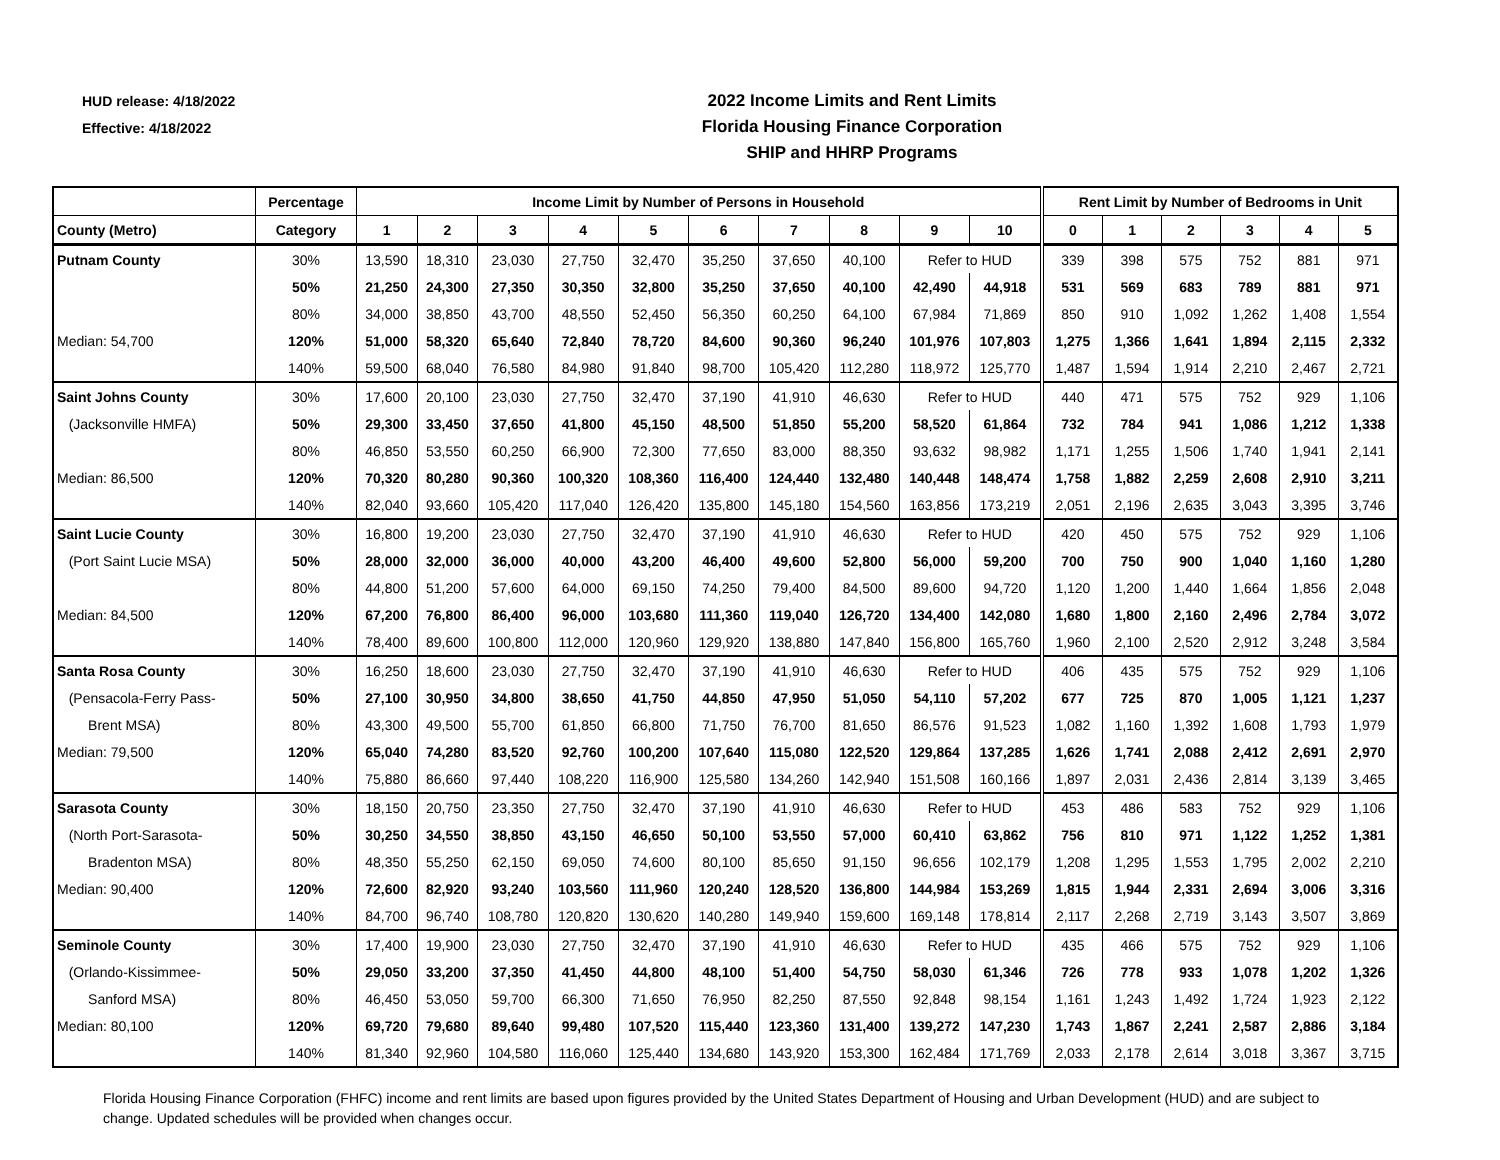HUD release: 4/18/2022
Effective: 4/18/2022
2022 Income Limits and Rent Limits
Florida Housing Finance Corporation
SHIP and HHRP Programs
| | Percentage | Income Limit by Number of Persons in Household | | | | | | | | | | Rent Limit by Number of Bedrooms in Unit | | | | | |
| --- | --- | --- | --- | --- | --- | --- | --- | --- | --- | --- | --- | --- | --- | --- | --- | --- | --- |
| County (Metro) | Category | 1 | 2 | 3 | 4 | 5 | 6 | 7 | 8 | 9 | 10 | 0 | 1 | 2 | 3 | 4 | 5 |
| Putnam County | 30% | 13,590 | 18,310 | 23,030 | 27,750 | 32,470 | 35,250 | 37,650 | 40,100 | Refer to HUD | | 339 | 398 | 575 | 752 | 881 | 971 |
| | 50% | 21,250 | 24,300 | 27,350 | 30,350 | 32,800 | 35,250 | 37,650 | 40,100 | 42,490 | 44,918 | 531 | 569 | 683 | 789 | 881 | 971 |
| | 80% | 34,000 | 38,850 | 43,700 | 48,550 | 52,450 | 56,350 | 60,250 | 64,100 | 67,984 | 71,869 | 850 | 910 | 1,092 | 1,262 | 1,408 | 1,554 |
| Median: 54,700 | 120% | 51,000 | 58,320 | 65,640 | 72,840 | 78,720 | 84,600 | 90,360 | 96,240 | 101,976 | 107,803 | 1,275 | 1,366 | 1,641 | 1,894 | 2,115 | 2,332 |
| | 140% | 59,500 | 68,040 | 76,580 | 84,980 | 91,840 | 98,700 | 105,420 | 112,280 | 118,972 | 125,770 | 1,487 | 1,594 | 1,914 | 2,210 | 2,467 | 2,721 |
| Saint Johns County | 30% | 17,600 | 20,100 | 23,030 | 27,750 | 32,470 | 37,190 | 41,910 | 46,630 | Refer to HUD | | 440 | 471 | 575 | 752 | 929 | 1,106 |
| (Jacksonville HMFA) | 50% | 29,300 | 33,450 | 37,650 | 41,800 | 45,150 | 48,500 | 51,850 | 55,200 | 58,520 | 61,864 | 732 | 784 | 941 | 1,086 | 1,212 | 1,338 |
| | 80% | 46,850 | 53,550 | 60,250 | 66,900 | 72,300 | 77,650 | 83,000 | 88,350 | 93,632 | 98,982 | 1,171 | 1,255 | 1,506 | 1,740 | 1,941 | 2,141 |
| Median: 86,500 | 120% | 70,320 | 80,280 | 90,360 | 100,320 | 108,360 | 116,400 | 124,440 | 132,480 | 140,448 | 148,474 | 1,758 | 1,882 | 2,259 | 2,608 | 2,910 | 3,211 |
| | 140% | 82,040 | 93,660 | 105,420 | 117,040 | 126,420 | 135,800 | 145,180 | 154,560 | 163,856 | 173,219 | 2,051 | 2,196 | 2,635 | 3,043 | 3,395 | 3,746 |
| Saint Lucie County | 30% | 16,800 | 19,200 | 23,030 | 27,750 | 32,470 | 37,190 | 41,910 | 46,630 | Refer to HUD | | 420 | 450 | 575 | 752 | 929 | 1,106 |
| (Port Saint Lucie MSA) | 50% | 28,000 | 32,000 | 36,000 | 40,000 | 43,200 | 46,400 | 49,600 | 52,800 | 56,000 | 59,200 | 700 | 750 | 900 | 1,040 | 1,160 | 1,280 |
| | 80% | 44,800 | 51,200 | 57,600 | 64,000 | 69,150 | 74,250 | 79,400 | 84,500 | 89,600 | 94,720 | 1,120 | 1,200 | 1,440 | 1,664 | 1,856 | 2,048 |
| Median: 84,500 | 120% | 67,200 | 76,800 | 86,400 | 96,000 | 103,680 | 111,360 | 119,040 | 126,720 | 134,400 | 142,080 | 1,680 | 1,800 | 2,160 | 2,496 | 2,784 | 3,072 |
| | 140% | 78,400 | 89,600 | 100,800 | 112,000 | 120,960 | 129,920 | 138,880 | 147,840 | 156,800 | 165,760 | 1,960 | 2,100 | 2,520 | 2,912 | 3,248 | 3,584 |
| Santa Rosa County | 30% | 16,250 | 18,600 | 23,030 | 27,750 | 32,470 | 37,190 | 41,910 | 46,630 | Refer to HUD | | 406 | 435 | 575 | 752 | 929 | 1,106 |
| (Pensacola-Ferry Pass- | 50% | 27,100 | 30,950 | 34,800 | 38,650 | 41,750 | 44,850 | 47,950 | 51,050 | 54,110 | 57,202 | 677 | 725 | 870 | 1,005 | 1,121 | 1,237 |
| Brent MSA) | 80% | 43,300 | 49,500 | 55,700 | 61,850 | 66,800 | 71,750 | 76,700 | 81,650 | 86,576 | 91,523 | 1,082 | 1,160 | 1,392 | 1,608 | 1,793 | 1,979 |
| Median: 79,500 | 120% | 65,040 | 74,280 | 83,520 | 92,760 | 100,200 | 107,640 | 115,080 | 122,520 | 129,864 | 137,285 | 1,626 | 1,741 | 2,088 | 2,412 | 2,691 | 2,970 |
| | 140% | 75,880 | 86,660 | 97,440 | 108,220 | 116,900 | 125,580 | 134,260 | 142,940 | 151,508 | 160,166 | 1,897 | 2,031 | 2,436 | 2,814 | 3,139 | 3,465 |
| Sarasota County | 30% | 18,150 | 20,750 | 23,350 | 27,750 | 32,470 | 37,190 | 41,910 | 46,630 | Refer to HUD | | 453 | 486 | 583 | 752 | 929 | 1,106 |
| (North Port-Sarasota- | 50% | 30,250 | 34,550 | 38,850 | 43,150 | 46,650 | 50,100 | 53,550 | 57,000 | 60,410 | 63,862 | 756 | 810 | 971 | 1,122 | 1,252 | 1,381 |
| Bradenton MSA) | 80% | 48,350 | 55,250 | 62,150 | 69,050 | 74,600 | 80,100 | 85,650 | 91,150 | 96,656 | 102,179 | 1,208 | 1,295 | 1,553 | 1,795 | 2,002 | 2,210 |
| Median: 90,400 | 120% | 72,600 | 82,920 | 93,240 | 103,560 | 111,960 | 120,240 | 128,520 | 136,800 | 144,984 | 153,269 | 1,815 | 1,944 | 2,331 | 2,694 | 3,006 | 3,316 |
| | 140% | 84,700 | 96,740 | 108,780 | 120,820 | 130,620 | 140,280 | 149,940 | 159,600 | 169,148 | 178,814 | 2,117 | 2,268 | 2,719 | 3,143 | 3,507 | 3,869 |
| Seminole County | 30% | 17,400 | 19,900 | 23,030 | 27,750 | 32,470 | 37,190 | 41,910 | 46,630 | Refer to HUD | | 435 | 466 | 575 | 752 | 929 | 1,106 |
| (Orlando-Kissimmee- | 50% | 29,050 | 33,200 | 37,350 | 41,450 | 44,800 | 48,100 | 51,400 | 54,750 | 58,030 | 61,346 | 726 | 778 | 933 | 1,078 | 1,202 | 1,326 |
| Sanford MSA) | 80% | 46,450 | 53,050 | 59,700 | 66,300 | 71,650 | 76,950 | 82,250 | 87,550 | 92,848 | 98,154 | 1,161 | 1,243 | 1,492 | 1,724 | 1,923 | 2,122 |
| Median: 80,100 | 120% | 69,720 | 79,680 | 89,640 | 99,480 | 107,520 | 115,440 | 123,360 | 131,400 | 139,272 | 147,230 | 1,743 | 1,867 | 2,241 | 2,587 | 2,886 | 3,184 |
| | 140% | 81,340 | 92,960 | 104,580 | 116,060 | 125,440 | 134,680 | 143,920 | 153,300 | 162,484 | 171,769 | 2,033 | 2,178 | 2,614 | 3,018 | 3,367 | 3,715 |
Florida Housing Finance Corporation (FHFC) income and rent limits are based upon figures provided by the United States Department of Housing and Urban Development (HUD) and are subject to change. Updated schedules will be provided when changes occur.